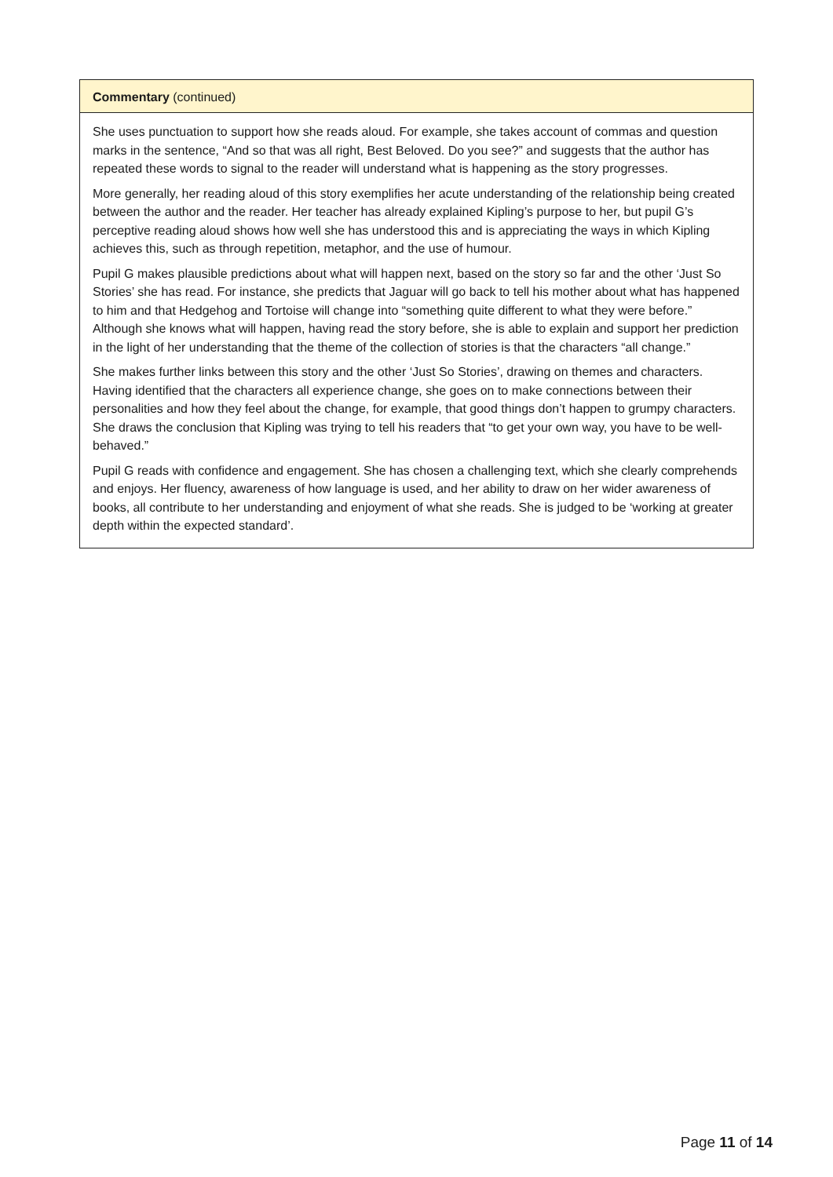Commentary (continued)
She uses punctuation to support how she reads aloud. For example, she takes account of commas and question marks in the sentence, “And so that was all right, Best Beloved. Do you see?” and suggests that the author has repeated these words to signal to the reader will understand what is happening as the story progresses.
More generally, her reading aloud of this story exemplifies her acute understanding of the relationship being created between the author and the reader. Her teacher has already explained Kipling’s purpose to her, but pupil G’s perceptive reading aloud shows how well she has understood this and is appreciating the ways in which Kipling achieves this, such as through repetition, metaphor, and the use of humour.
Pupil G makes plausible predictions about what will happen next, based on the story so far and the other ‘Just So Stories’ she has read. For instance, she predicts that Jaguar will go back to tell his mother about what has happened to him and that Hedgehog and Tortoise will change into “something quite different to what they were before.” Although she knows what will happen, having read the story before, she is able to explain and support her prediction in the light of her understanding that the theme of the collection of stories is that the characters “all change.”
She makes further links between this story and the other ‘Just So Stories’, drawing on themes and characters. Having identified that the characters all experience change, she goes on to make connections between their personalities and how they feel about the change, for example, that good things don’t happen to grumpy characters. She draws the conclusion that Kipling was trying to tell his readers that “to get your own way, you have to be well-behaved.”
Pupil G reads with confidence and engagement. She has chosen a challenging text, which she clearly comprehends and enjoys. Her fluency, awareness of how language is used, and her ability to draw on her wider awareness of books, all contribute to her understanding and enjoyment of what she reads. She is judged to be ‘working at greater depth within the expected standard’.
Page 11 of 14